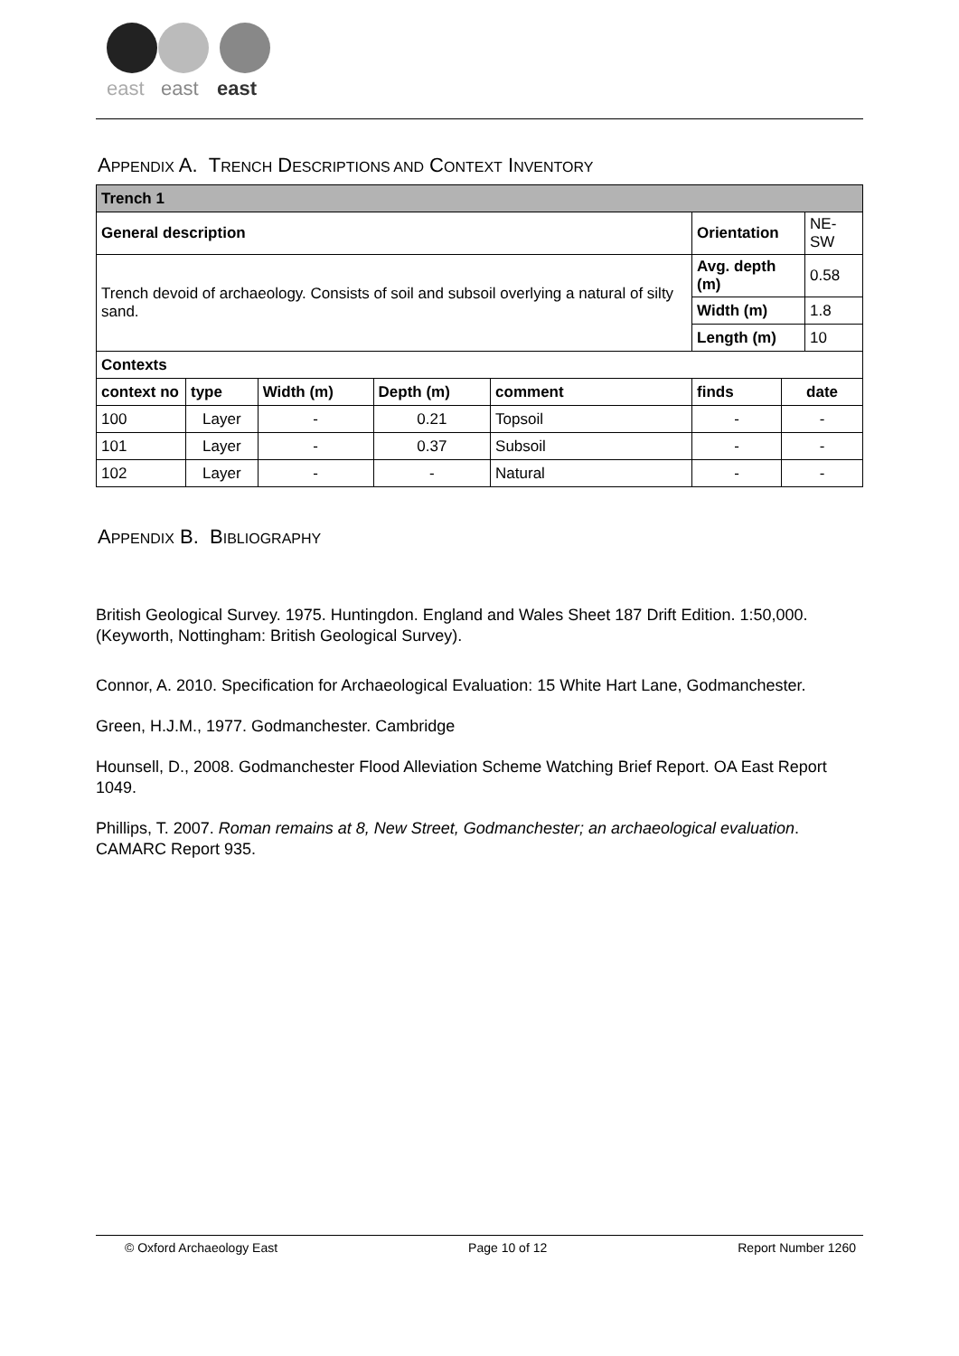east
east
east
APPENDIX A. TRENCH DESCRIPTIONS AND CONTEXT INVENTORY
| Trench 1 | | | | | | | |
| General description | | | | | Orientation | | NE-SW |
| Trench devoid of archaeology. Consists of soil and subsoil overlying a natural of silty sand. | | | | | Avg. depth (m) | | 0.58 |
| | | | | | Width (m) | | 1.8 |
| | | | | | Length (m) | | 10 |
| Contexts | | | | | | | |
| context no | type | Width (m) | Depth (m) | comment | finds | date | |
| 100 | Layer | - | 0.21 | Topsoil | - | - | |
| 101 | Layer | - | 0.37 | Subsoil | - | - | |
| 102 | Layer | - | - | Natural | - | - | |
APPENDIX B. BIBLIOGRAPHY
British Geological Survey. 1975. Huntingdon. England and Wales Sheet 187 Drift Edition. 1:50,000. (Keyworth, Nottingham: British Geological Survey).
Connor, A. 2010. Specification for Archaeological Evaluation: 15 White Hart Lane, Godmanchester.
Green, H.J.M., 1977. Godmanchester. Cambridge
Hounsell, D., 2008. Godmanchester Flood Alleviation Scheme Watching Brief Report. OA East Report 1049.
Phillips, T. 2007. Roman remains at 8, New Street, Godmanchester; an archaeological evaluation. CAMARC Report 935.
© Oxford Archaeology East Page 10 of 12 Report Number 1260